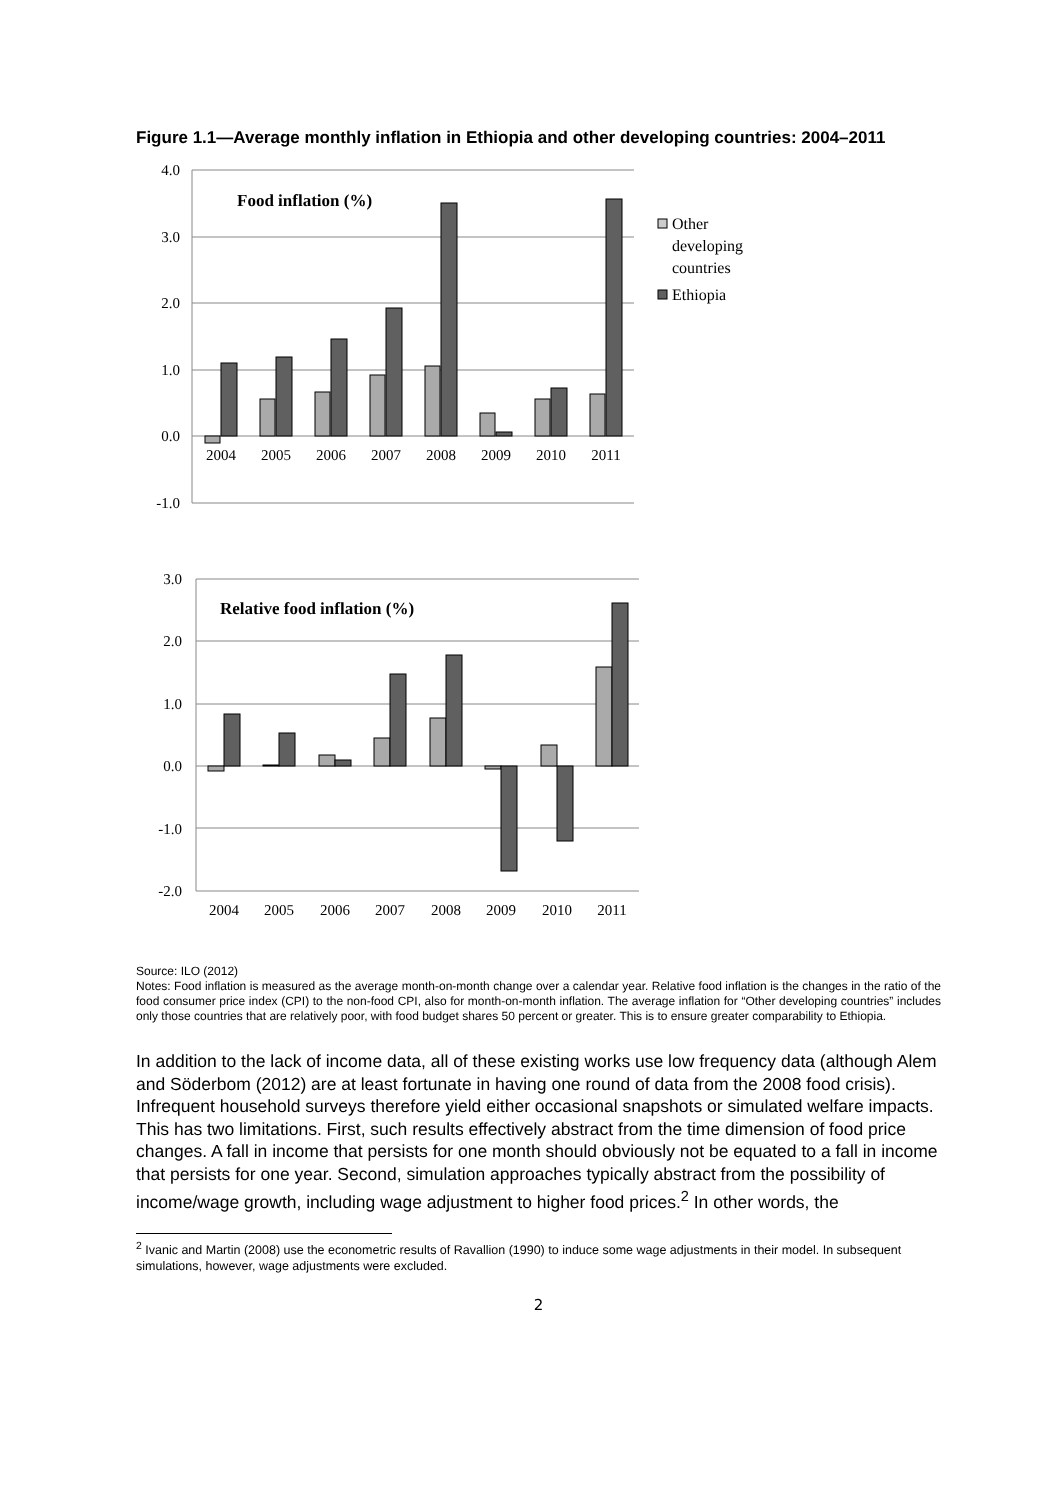Figure 1.1—Average monthly inflation in Ethiopia and other developing countries: 2004–2011
4.0
3.0
2.0
1.0
0.0
-1.0
Food inflation (%)
2004
2005
2006
2007
2008
2009
2010
2011
Other
developing
countries
Ethiopia
3.0
2.0
1.0
0.0
-1.0
-2.0
Relative food inflation (%)
2004
2005
2006
2007
2008
2009
2010
2011
Source: ILO (2012)
Notes: Food inflation is measured as the average month-on-month change over a calendar year. Relative food inflation is the changes in the ratio of the food consumer price index (CPI) to the non-food CPI, also for month-on-month inflation. The average inflation for “Other developing countries” includes only those countries that are relatively poor, with food budget shares 50 percent or greater. This is to ensure greater comparability to Ethiopia.
In addition to the lack of income data, all of these existing works use low frequency data (although Alem and Söderbom (2012) are at least fortunate in having one round of data from the 2008 food crisis). Infrequent household surveys therefore yield either occasional snapshots or simulated welfare impacts. This has two limitations. First, such results effectively abstract from the time dimension of food price changes. A fall in income that persists for one month should obviously not be equated to a fall in income that persists for one year. Second, simulation approaches typically abstract from the possibility of income/wage growth, including wage adjustment to higher food prices.<sup>2</sup> In other words, the
<sup>2</sup> Ivanic and Martin (2008) use the econometric results of Ravallion (1990) to induce some wage adjustments in their model. In subsequent simulations, however, wage adjustments were excluded.
2